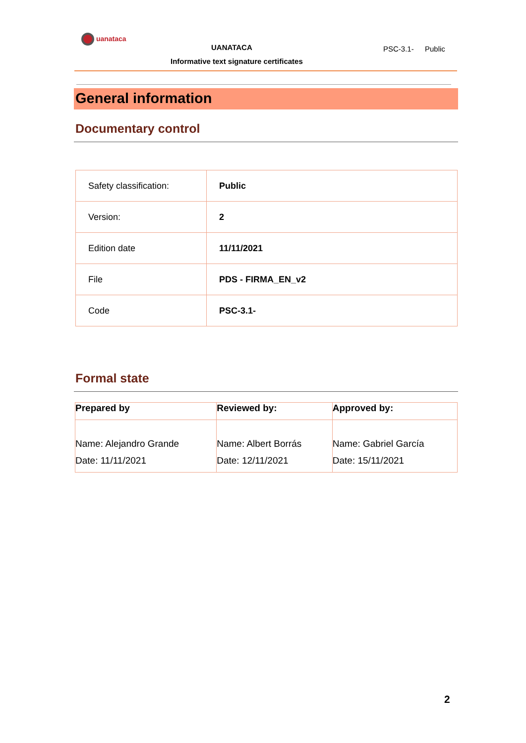uanataca
UANATACA PSC-3.1- Public
Informative text signature certificates
General information
Documentary control
| Safety classification: | Public |
| Version: | 2 |
| Edition date | 11/11/2021 |
| File | PDS - FIRMA_EN_v2 |
| Code | PSC-3.1- |
Formal state
| Prepared by | Reviewed by: | Approved by: |
| --- | --- | --- |
| Name: Alejandro Grande Date: 11/11/2021 | Name: Albert Borrás Date: 12/11/2021 | Name: Gabriel García Date: 15/11/2021 |
2